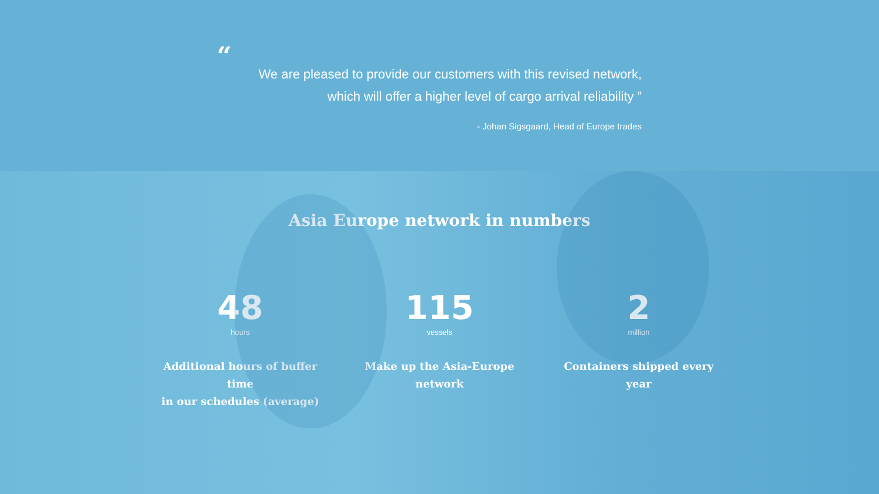“
We are pleased to provide our customers with this revised network,
which will offer a higher level of cargo arrival reliability ”
- Johan Sigsgaard, Head of Europe trades
Asia Europe network in numbers
48
hours
Additional hours of buffer time
in our schedules (average)
115
vessels
Make up the Asia-Europe
network
2
million
Containers shipped every year